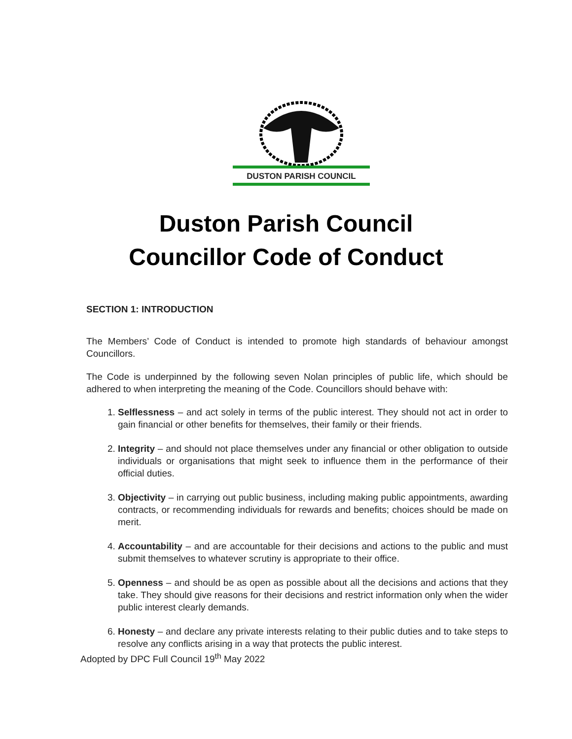DUSTON PARISH COUNCIL
Duston Parish Council
Councillor Code of Conduct
SECTION 1: INTRODUCTION
The Members’ Code of Conduct is intended to promote high standards of behaviour amongst Councillors.
The Code is underpinned by the following seven Nolan principles of public life, which should be adhered to when interpreting the meaning of the Code. Councillors should behave with:
1. Selflessness – and act solely in terms of the public interest. They should not act in order to gain financial or other benefits for themselves, their family or their friends.
2. Integrity – and should not place themselves under any financial or other obligation to outside individuals or organisations that might seek to influence them in the performance of their official duties.
3. Objectivity – in carrying out public business, including making public appointments, awarding contracts, or recommending individuals for rewards and benefits; choices should be made on merit.
4. Accountability – and are accountable for their decisions and actions to the public and must submit themselves to whatever scrutiny is appropriate to their office.
5. Openness – and should be as open as possible about all the decisions and actions that they take. They should give reasons for their decisions and restrict information only when the wider public interest clearly demands.
6. Honesty – and declare any private interests relating to their public duties and to take steps to resolve any conflicts arising in a way that protects the public interest.
Adopted by DPC Full Council 19<sup>th</sup> May 2022